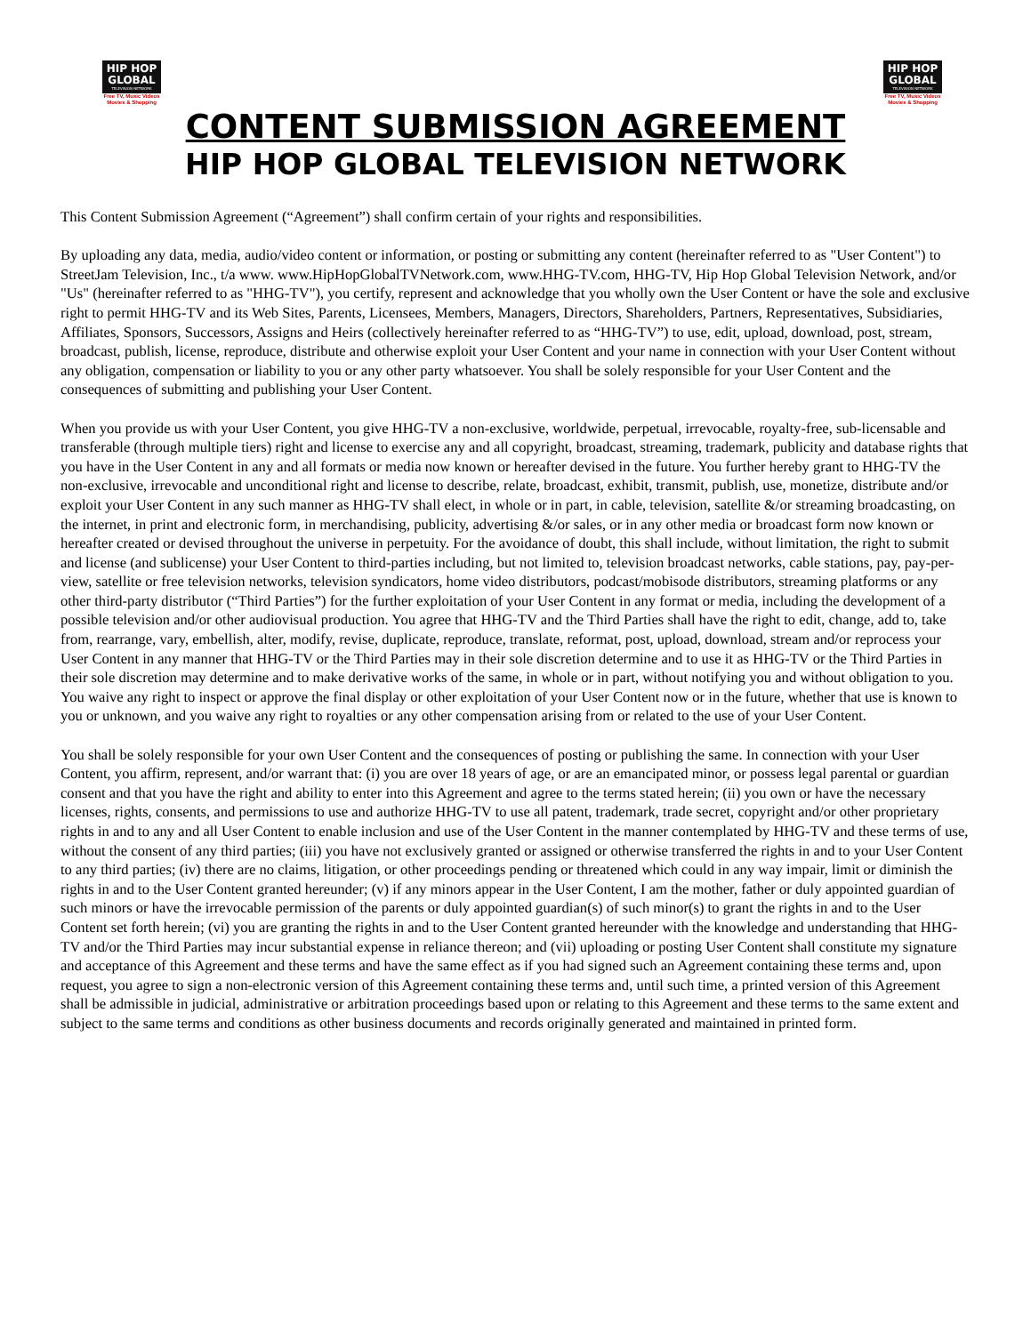HIP HOP
GLOBAL
TELEVISION NETWORK
Free TV, Music Videos
Movies & Shopping
HIP HOP
GLOBAL
TELEVISION NETWORK
Free TV, Music Videos
Movies & Shopping
CONTENT SUBMISSION AGREEMENT
HIP HOP GLOBAL TELEVISION NETWORK
This Content Submission Agreement (“Agreement”) shall confirm certain of your rights and responsibilities.
By uploading any data, media, audio/video content or information, or posting or submitting any content (hereinafter referred to as "User Content") to StreetJam Television, Inc., t/a www. www.HipHopGlobalTVNetwork.com, www.HHG-TV.com, HHG-TV, Hip Hop Global Television Network, and/or "Us" (hereinafter referred to as "HHG-TV"), you certify, represent and acknowledge that you wholly own the User Content or have the sole and exclusive right to permit HHG-TV and its Web Sites, Parents, Licensees, Members, Managers, Directors, Shareholders, Partners, Representatives, Subsidiaries, Affiliates, Sponsors, Successors, Assigns and Heirs (collectively hereinafter referred to as “HHG-TV”) to use, edit, upload, download, post, stream, broadcast, publish, license, reproduce, distribute and otherwise exploit your User Content and your name in connection with your User Content without any obligation, compensation or liability to you or any other party whatsoever. You shall be solely responsible for your User Content and the consequences of submitting and publishing your User Content.
When you provide us with your User Content, you give HHG-TV a non-exclusive, worldwide, perpetual, irrevocable, royalty-free, sub-licensable and transferable (through multiple tiers) right and license to exercise any and all copyright, broadcast, streaming, trademark, publicity and database rights that you have in the User Content in any and all formats or media now known or hereafter devised in the future. You further hereby grant to HHG-TV the non-exclusive, irrevocable and unconditional right and license to describe, relate, broadcast, exhibit, transmit, publish, use, monetize, distribute and/or exploit your User Content in any such manner as HHG-TV shall elect, in whole or in part, in cable, television, satellite &/or streaming broadcasting, on the internet, in print and electronic form, in merchandising, publicity, advertising &/or sales, or in any other media or broadcast form now known or hereafter created or devised throughout the universe in perpetuity. For the avoidance of doubt, this shall include, without limitation, the right to submit and license (and sublicense) your User Content to third-parties including, but not limited to, television broadcast networks, cable stations, pay, pay-per-view, satellite or free television networks, television syndicators, home video distributors, podcast/mobisode distributors, streaming platforms or any other third-party distributor (“Third Parties”) for the further exploitation of your User Content in any format or media, including the development of a possible television and/or other audiovisual production. You agree that HHG-TV and the Third Parties shall have the right to edit, change, add to, take from, rearrange, vary, embellish, alter, modify, revise, duplicate, reproduce, translate, reformat, post, upload, download, stream and/or reprocess your User Content in any manner that HHG-TV or the Third Parties may in their sole discretion determine and to use it as HHG-TV or the Third Parties in their sole discretion may determine and to make derivative works of the same, in whole or in part, without notifying you and without obligation to you. You waive any right to inspect or approve the final display or other exploitation of your User Content now or in the future, whether that use is known to you or unknown, and you waive any right to royalties or any other compensation arising from or related to the use of your User Content.
You shall be solely responsible for your own User Content and the consequences of posting or publishing the same. In connection with your User Content, you affirm, represent, and/or warrant that: (i) you are over 18 years of age, or are an emancipated minor, or possess legal parental or guardian consent and that you have the right and ability to enter into this Agreement and agree to the terms stated herein; (ii) you own or have the necessary licenses, rights, consents, and permissions to use and authorize HHG-TV to use all patent, trademark, trade secret, copyright and/or other proprietary rights in and to any and all User Content to enable inclusion and use of the User Content in the manner contemplated by HHG-TV and these terms of use, without the consent of any third parties; (iii) you have not exclusively granted or assigned or otherwise transferred the rights in and to your User Content to any third parties; (iv) there are no claims, litigation, or other proceedings pending or threatened which could in any way impair, limit or diminish the rights in and to the User Content granted hereunder; (v) if any minors appear in the User Content, I am the mother, father or duly appointed guardian of such minors or have the irrevocable permission of the parents or duly appointed guardian(s) of such minor(s) to grant the rights in and to the User Content set forth herein; (vi) you are granting the rights in and to the User Content granted hereunder with the knowledge and understanding that HHG-TV and/or the Third Parties may incur substantial expense in reliance thereon; and (vii) uploading or posting User Content shall constitute my signature and acceptance of this Agreement and these terms and have the same effect as if you had signed such an Agreement containing these terms and, upon request, you agree to sign a non-electronic version of this Agreement containing these terms and, until such time, a printed version of this Agreement shall be admissible in judicial, administrative or arbitration proceedings based upon or relating to this Agreement and these terms to the same extent and subject to the same terms and conditions as other business documents and records originally generated and maintained in printed form.